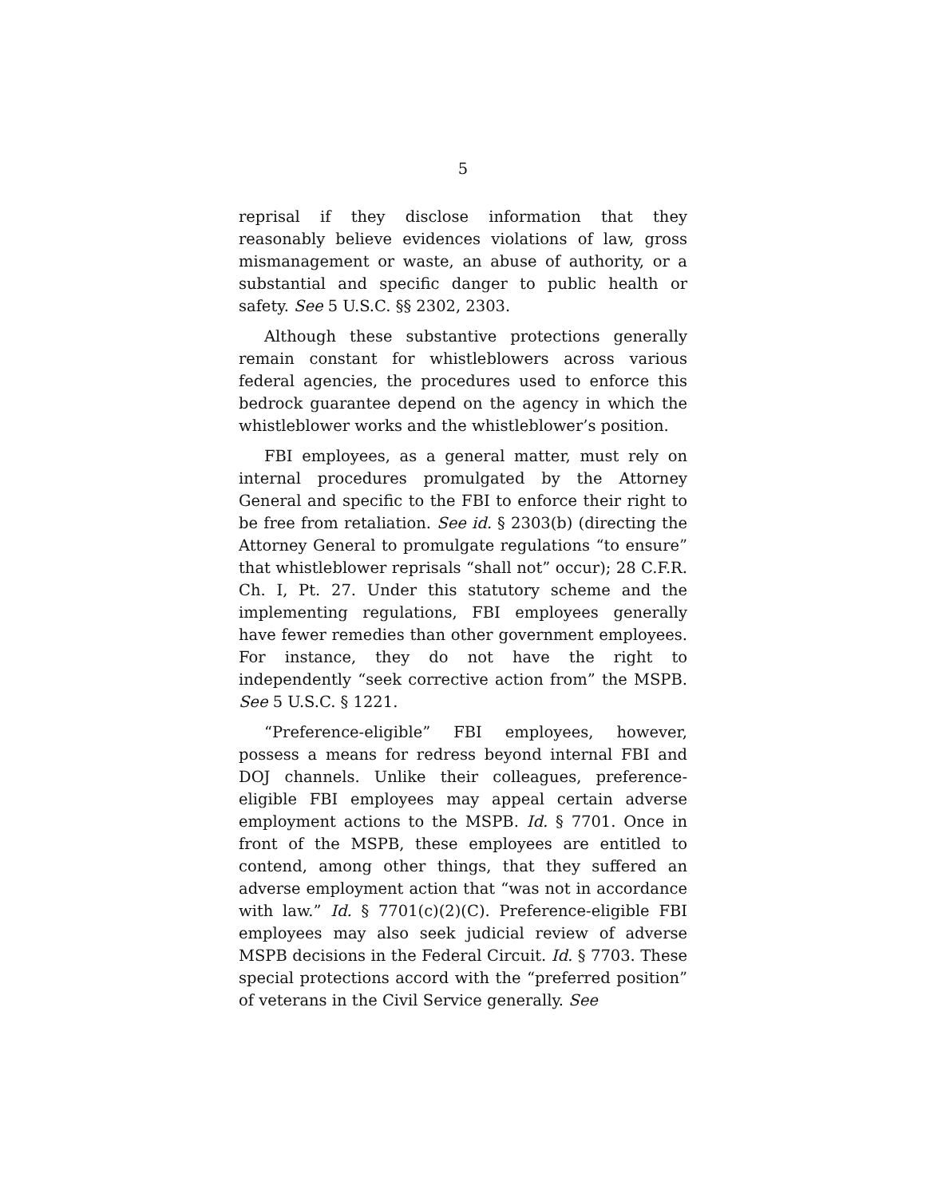5
reprisal if they disclose information that they reasonably believe evidences violations of law, gross mismanagement or waste, an abuse of authority, or a substantial and specific danger to public health or safety. See 5 U.S.C. §§ 2302, 2303.
Although these substantive protections generally remain constant for whistleblowers across various federal agencies, the procedures used to enforce this bedrock guarantee depend on the agency in which the whistleblower works and the whistleblower’s position.
FBI employees, as a general matter, must rely on internal procedures promulgated by the Attorney General and specific to the FBI to enforce their right to be free from retaliation. See id. § 2303(b) (directing the Attorney General to promulgate regulations “to ensure” that whistleblower reprisals “shall not” occur); 28 C.F.R. Ch. I, Pt. 27. Under this statutory scheme and the implementing regulations, FBI employees generally have fewer remedies than other government employees. For instance, they do not have the right to independently “seek corrective action from” the MSPB. See 5 U.S.C. § 1221.
“Preference-eligible” FBI employees, however, possess a means for redress beyond internal FBI and DOJ channels. Unlike their colleagues, preference-eligible FBI employees may appeal certain adverse employment actions to the MSPB. Id. § 7701. Once in front of the MSPB, these employees are entitled to contend, among other things, that they suffered an adverse employment action that “was not in accordance with law.” Id. § 7701(c)(2)(C). Preference-eligible FBI employees may also seek judicial review of adverse MSPB decisions in the Federal Circuit. Id. § 7703. These special protections accord with the “preferred position” of veterans in the Civil Service generally. See